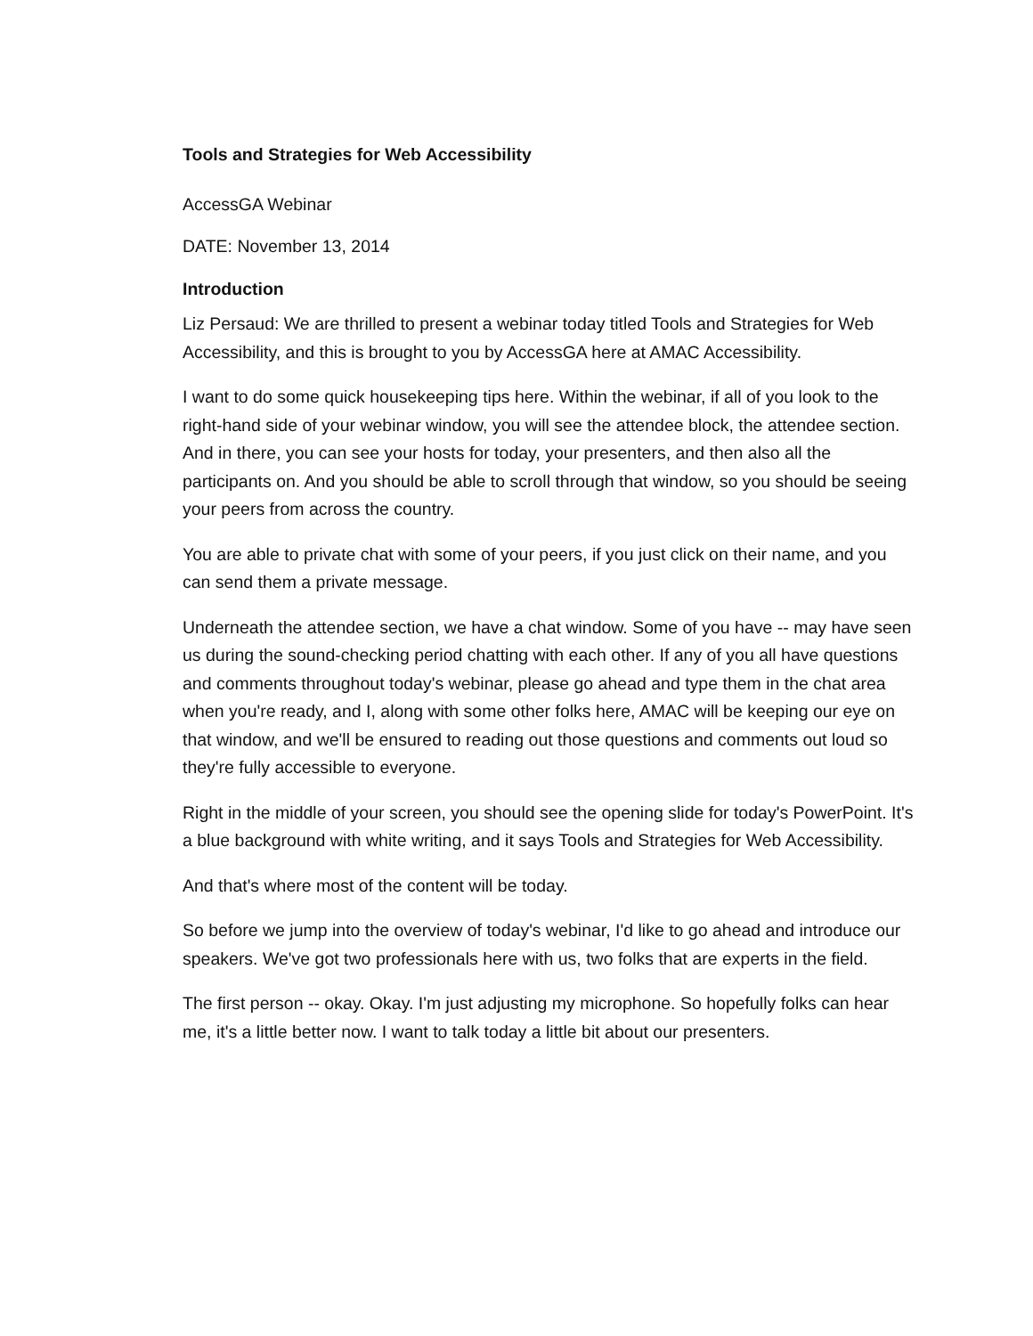Tools and Strategies for Web Accessibility
AccessGA Webinar
DATE: November 13, 2014
Introduction
Liz Persaud: We are thrilled to present a webinar today titled Tools and Strategies for Web Accessibility, and this is brought to you by AccessGA here at AMAC Accessibility.
I want to do some quick housekeeping tips here. Within the webinar, if all of you look to the right-hand side of your webinar window, you will see the attendee block, the attendee section. And in there, you can see your hosts for today, your presenters, and then also all the participants on. And you should be able to scroll through that window, so you should be seeing your peers from across the country.
You are able to private chat with some of your peers, if you just click on their name, and you can send them a private message.
Underneath the attendee section, we have a chat window. Some of you have -- may have seen us during the sound-checking period chatting with each other. If any of you all have questions and comments throughout today's webinar, please go ahead and type them in the chat area when you're ready, and I, along with some other folks here, AMAC will be keeping our eye on that window, and we'll be ensured to reading out those questions and comments out loud so they're fully accessible to everyone.
Right in the middle of your screen, you should see the opening slide for today's PowerPoint. It's a blue background with white writing, and it says Tools and Strategies for Web Accessibility.
And that's where most of the content will be today.
So before we jump into the overview of today's webinar, I'd like to go ahead and introduce our speakers. We've got two professionals here with us, two folks that are experts in the field.
The first person -- okay. Okay. I'm just adjusting my microphone. So hopefully folks can hear me, it's a little better now. I want to talk today a little bit about our presenters.